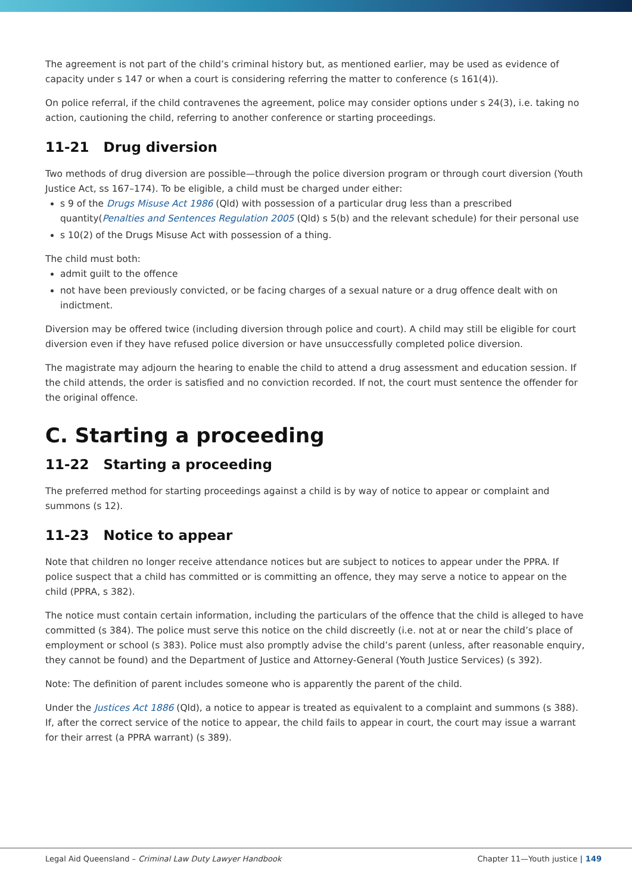The agreement is not part of the child’s criminal history but, as mentioned earlier, may be used as evidence of capacity under s 147 or when a court is considering referring the matter to conference (s 161(4)).
On police referral, if the child contravenes the agreement, police may consider options under s 24(3), i.e. taking no action, cautioning the child, referring to another conference or starting proceedings.
11-21 Drug diversion
Two methods of drug diversion are possible—through the police diversion program or through court diversion (Youth Justice Act, ss 167–174). To be eligible, a child must be charged under either:
s 9 of the Drugs Misuse Act 1986 (Qld) with possession of a particular drug less than a prescribed quantity(Penalties and Sentences Regulation 2005 (Qld) s 5(b) and the relevant schedule) for their personal use
s 10(2) of the Drugs Misuse Act with possession of a thing.
The child must both:
admit guilt to the offence
not have been previously convicted, or be facing charges of a sexual nature or a drug offence dealt with on indictment.
Diversion may be offered twice (including diversion through police and court). A child may still be eligible for court diversion even if they have refused police diversion or have unsuccessfully completed police diversion.
The magistrate may adjourn the hearing to enable the child to attend a drug assessment and education session. If the child attends, the order is satisfied and no conviction recorded. If not, the court must sentence the offender for the original offence.
C. Starting a proceeding
11-22 Starting a proceeding
The preferred method for starting proceedings against a child is by way of notice to appear or complaint and summons (s 12).
11-23 Notice to appear
Note that children no longer receive attendance notices but are subject to notices to appear under the PPRA. If police suspect that a child has committed or is committing an offence, they may serve a notice to appear on the child (PPRA, s 382).
The notice must contain certain information, including the particulars of the offence that the child is alleged to have committed (s 384). The police must serve this notice on the child discreetly (i.e. not at or near the child’s place of employment or school (s 383). Police must also promptly advise the child’s parent (unless, after reasonable enquiry, they cannot be found) and the Department of Justice and Attorney-General (Youth Justice Services) (s 392).
Note: The definition of parent includes someone who is apparently the parent of the child.
Under the Justices Act 1886 (Qld), a notice to appear is treated as equivalent to a complaint and summons (s 388). If, after the correct service of the notice to appear, the child fails to appear in court, the court may issue a warrant for their arrest (a PPRA warrant) (s 389).
Legal Aid Queensland – Criminal Law Duty Lawyer Handbook Chapter 11—Youth justice | 149